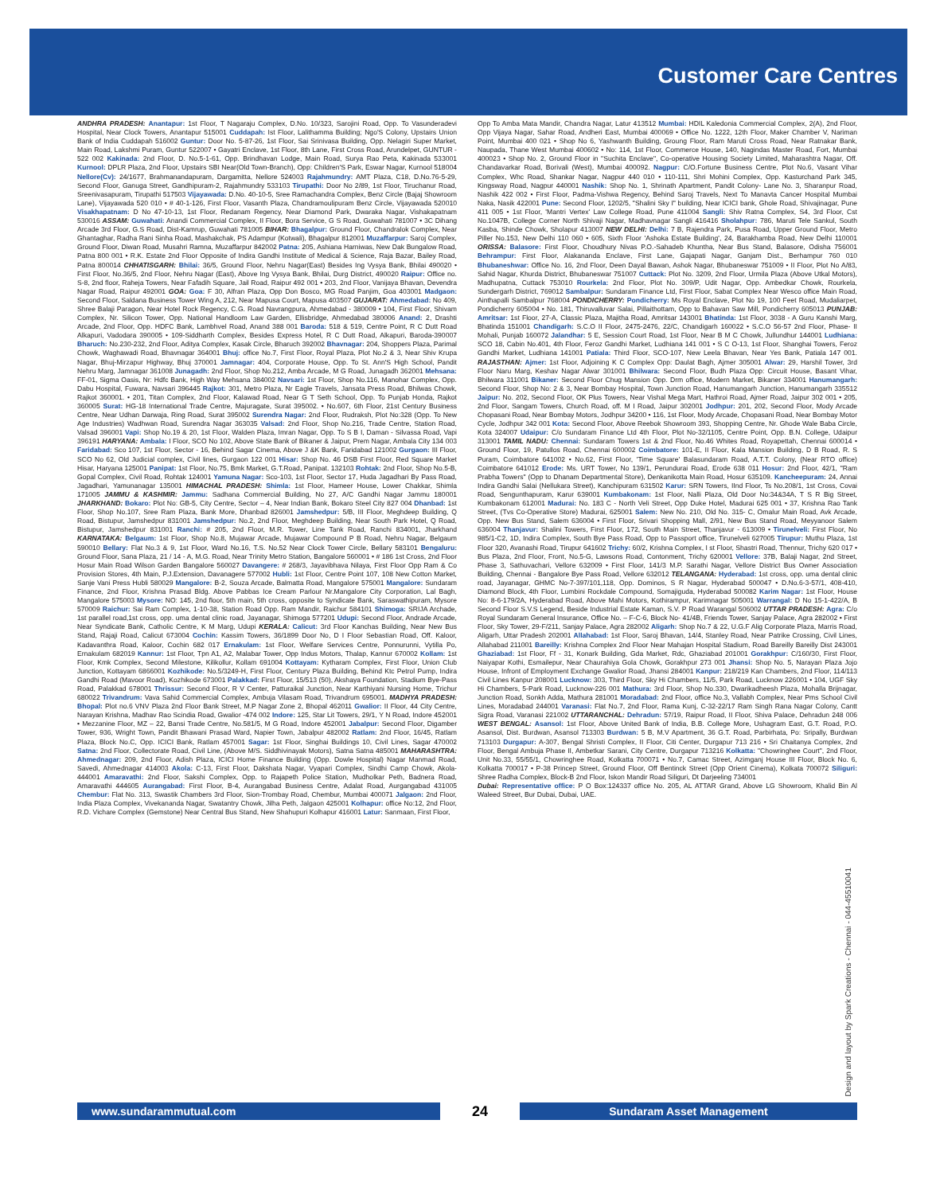Customer Care Centres
ANDHRA PRADESH: Anantapur: 1st Floor, T Nagaraju Complex, D.No. 10/323, Sarojini Road, Opp. To Vasunderadevi Hospital, Near Clock Towers, Anantapur 515001 Cuddapah: Ist Floor, Lalithamma Building; Ngo'S Colony, Upstairs Union Bank of India Cuddapah 516002 Guntur: Door No. 5-87-26, 1st Floor, Sai Srinivasa Building, Opp. Nelagiri Super Market, Main Road, Lakshmi Puram, Guntur 522007 • Gayatri Enclave, 1st Floor, 8th Lane, First Cross Road, Arundelpet, GUNTUR - 522 002 Kakinada: 2nd Floor, D. No.5-1-61, Opp. Brindhavan Lodge, Main Road, Surya Rao Peta, Kakinada 533001 Kurnool: DPLR Plaza, 2nd Floor, Upstairs SBI Near(Old Town-Branch), Opp: Children'S Park, Eswar Nagar, Kurnool 518004 Nellore(Cv): 24/1677, Brahmanandapuram, Dargamitta, Nellore 524003 Rajahmundry: AMT Plaza, C18, D.No.76-5-29, Second Floor, Ganuga Street, Gandhipuram-2, Rajahmundry 533103 Tirupathi: Door No 2/89, 1st Floor, Tiruchanur Road, Sreenivasapuram, Tirupathi 517503 Vijayawada: D.No. 40-10-5, Sree Ramachandra Complex, Benz Circle (Bajaj Showroom Lane), Vijayawada 520 010 • # 40-1-126, First Floor, Vasanth Plaza, Chandramoulipuram Benz Circle, Vijayawada 520010 Visakhapatnam: D No 47-10-13, 1st Floor, Redanam Regency, Near Diamond Park, Dwaraka Nagar, Vishakapatnam 530016 ASSAM: Guwahati: Anandi Commercial Complex, II Floor, Bora Service, G S Road, Guwahati 781007 • 3C Dihang Arcade 3rd Floor, G.S Road, Dist-Kamrup, Guwahati 781005 BIHAR: Bhagalpur: Ground Floor, Chandralok Complex, Near Ghantaghar, Radha Rani Sinha Road, Mashakchak, PS Adampur (Kotwali), Bhagalpur 812001 Muzaffarpur: Saroj Complex, Ground Floor, Diwan Road, Musahri Ramna, Muzaffarpur 842002 Patna: 205, Ashiana Harniwas, New Dak Bungalow Road, Patna 800 001 • R.K. Estate 2nd Floor Opposite of Indira Gandhi Institute of Medical & Science, Raja Bazar, Bailey Road, Patna 800014 CHHATISGARH: Bhilai: 36/5, Ground Floor, Nehru Nagar(East) Besides Ing Vysya Bank, Bhilai 490020 • First Floor, No.36/5, 2nd Floor, Nehru Nagar (East), Above Ing Vysya Bank, Bhilai, Durg District, 490020 Raipur: Office no. S-8, 2nd floor, Raheja Towers, Near Fafadih Square, Jail Road, Raipur 492 001 • 203, 2nd Floor, Vanijaya Bhavan, Devendra Nagar Road, Raipur 492001 GOA: Goa: F 30, Alfran Plaza, Opp Don Bosco, MG Road Panjim, Goa 403001 Madgaon: Second Floor, Saldana Business Tower Wing A, 212, Near Mapusa Court, Mapusa 403507 GUJARAT: Ahmedabad: No 409, Shree Balaji Paragon, Near Hotel Rock Regency, C.G. Road Navrangpura, Ahmedabad - 380009 • 104, First Floor, Shivam Complex, Nr. Silicon Tower, Opp. National Handloom Law Garden, Ellisbridge, Ahmedabad 380006 Anand: 2, Drashti Arcade, 2nd Floor, Opp. HDFC Bank, Lambhvel Road, Anand 388 001 Baroda: 518 & 519, Centre Point, R C Dutt Road Alkapuri, Vadodara 390005 • 109-Siddharth Complex, Besides Express Hotel, R C Dutt Road, Alkapuri, Baroda-390007 Bharuch: No.230-232, 2nd Floor, Aditya Complex, Kasak Circle, Bharuch 392002 Bhavnagar: 204, Shoppers Plaza, Parimal Chowk, Waghawadi Road, Bhavnagar 364001 Bhuj: office No.7, First Floor, Royal Plaza, Plot No.2 & 3, Near Shiv Krupa Nagar, Bhuj-Mirzapur Highway, Bhuj 370001 Jamnagar: 404, Corporate House, Opp. To St. Ann'S High School, Pandit Nehru Marg, Jamnagar 361008 Junagadh: 2nd Floor, Shop No.212, Amba Arcade, M G Road, Junagadh 362001 Mehsana: FF-01, Sigma Oasis, Nr: Hdfc Bank, High Way Mehsana 384002 Navsari: 1st Floor, Shop No.116, Manohar Complex, Opp. Dabu Hospital, Fuwara, Navsari 396445 Rajkot: 301, Metro Plaza, Nr Eagle Travels, Jansata Press Road, Bhilwas Chowk, Rajkot 360001. • 201, Titan Complex, 2nd Floor, Kalawad Road, Near G T Seth School, Opp. To Punjab Honda, Rajkot 360005 Surat: HG-18 International Trade Centre, Majuragate, Surat 395002. • No.607, 6th Floor, 21st Century Business Centre, Near Udhan Darwaja, Ring Road, Surat 395002 Surendra Nagar: 2nd Floor, Rudraksh, Plot No:328 (Opp. To New Age Industries) Wadhwan Road, Surendra Nagar 363035 Valsad: 2nd Floor, Shop No.216, Trade Centre, Station Road, Valsad 396001 Vapi: Shop No.19 & 20, 1st Floor, Walden Plaza, Imran Nagar, Opp. To S B I, Daman - Silvassa Road, Vapi 396191 HARYANA: Ambala: I Floor, SCO No 102, Above State Bank of Bikaner & Jaipur, Prem Nagar, Ambala City 134 003 Faridabad: Sco 107, 1st Floor, Sector - 16, Behind Sagar Cinema, Above J &K Bank, Faridabad 121002 Gurgaon: III Floor, SCO No 62, Old Judicial complex, Civil lines, Gurgaon 122 001 Hisar: Shop No. 46 DSB First Floor, Red Square Market Hisar, Haryana 125001 Panipat: 1st Floor, No.75, Bmk Market, G.T.Road, Panipat. 132103 Rohtak: 2nd Floor, Shop No.5-B, Gopal Complex, Civil Road, Rohtak 124001 Yamuna Nagar: Sco-103, 1st Floor, Sector 17, Huda Jagadhari By Pass Road, Jagadhari, Yamunanagar 135001 HIMACHAL PRADESH: Shimla: 1st Floor, Hameer House, Lower Chakkar, Shimla 171005 JAMMU & KASHMIR: Jammu: Sadhana Commercial Building, No 27, A/C Gandhi Nagar Jammu 180001 JHARKHAND: Bokaro: Plot No: GB-5, City Centre, Sector – 4, Near Indian Bank, Bokaro Steel City 827 004 Dhanbad: 1st Floor, Shop No.107, Sree Ram Plaza, Bank More, Dhanbad 826001 Jamshedpur: 5/B, III Floor, Meghdeep Building, Q Road, Bistupur, Jamshedpur 831001 Jamshedpur: No.2, 2nd Floor, Meghdeep Building, Near South Park Hotel, Q Road, Bistupur, Jamshedpur 831001 Ranchi: # 205, 2nd Floor, M.R. Tower, Line Tank Road, Ranchi 834001, Jharkhand KARNATAKA: Belgaum: 1st Floor, Shop No.8, Mujawar Arcade, Mujawar Compound P B Road, Nehru Nagar, Belgaum 590010 Bellary: Flat No.3 & 9, 1st Floor, Ward No.16, T.S. No.52 Near Clock Tower Circle, Bellary 583101 Bengaluru: Ground Floor, Sana Plaza, 21 / 14 - A, M.G. Road, Near Trinity Metro Station, Bangalore 560001 • # 186 1st Cross, 2nd Floor Hosur Main Road Wilson Garden Bangalore 560027 Davangere: # 268/3, Jayavibhava Nilaya, First Floor Opp Ram & Co Provision Stores, 4th Main, P.J.Extension, Davanagere 577002 Hubli: 1st Floor, Centre Point 107, 108 New Cotton Market, Sanje Vani Press Hubli 580029 Mangalore: B-2, Souza Arcade, Balmatta Road, Mangalore 575001 Mangalore: Sundaram Finance, 2nd Floor, Krishna Prasad Bldg. Above Pabbas Ice Cream Parlour Nr.Mangalore City Corporation, Lal Bagh, Mangalore 575003 Mysore: NO: 145, 2nd floor, 5th main, 5th cross, opposite to Syndicate Bank, Saraswathipuram, Mysore 570009 Raichur: Sai Ram Complex, 1-10-38, Station Road Opp. Ram Mandir, Raichur 584101 Shimoga: SRIJA Archade, 1st parallel road,1st cross, opp. uma dental clinic road, Jayanagar, Shimoga 577201 Udupi: Second Floor, Andrade Arcade, Near Syndicate Bank, Catholic Centre, K M Marg, Udupi KERALA: Calicut: 3rd Floor Kanchas Building, Near New Bus Stand, Rajaji Road, Calicut 673004 Cochin: Kassim Towers, 36/1899 Door No, D I Floor Sebastian Road, Off. Kaloor, Kadavanthra Road, Kaloor, Cochin 682 017 Ernakulam: 1st Floor, Welfare Services Centre, Ponnurunni, Vytilla Po, Ernakulam 682019 Kannur: 1st Floor, Tpn A1, A2, Malabar Tower, Opp Indus Motors, Thalap, Kannur 670002 Kollam: 1st Floor, Kmk Complex, Second Milestone, Kilikollur, Kollam 691004 Kottayam: Kytharam Complex, First Floor, Union Club Junction, Kottayam 6866001 Kozhikode: No.5/3249-H, First Floor, Century Plaza Building, Behind Ktc Petrol Pump, Indira Gandhi Road (Mavoor Road), Kozhikode 673001 Palakkad: First Floor, 15/513 (50), Akshaya Foundation, Stadium Bye-Pass Road, Palakkad 678001 Thrissur: Second Floor, R V Center, Patturaikal Junction, Near Karthiyani Nursing Home, Trichur 680022 Trivandrum: Vava Sahid Commercial Complex, Ambuja Vilasam Road, Trivandrum 695001. MADHYA PRADESH: Bhopal: Plot no.6 VNV Plaza 2nd Floor Bank Street, M.P Nagar Zone 2, Bhopal 462011 Gwalior: II Floor, 44 City Centre, Narayan Krishna, Madhav Rao Scindia Road, Gwalior -474 002 Indore: 125, Star Lit Towers, 29/1, Y N Road, Indore 452001 • Mezzanine Floor, MZ – 22, Bansi Trade Centre, No.581/5, M G Road, Indore 452001 Jabalpur: Second Floor, Digamber Tower, 936, Wright Town, Pandit Bhawani Prasad Ward, Napier Town, Jabalpur 482002 Ratlam: 2nd Floor, 16/45, Ratlam Plaza, Block No.C, Opp. ICICI Bank, Ratlam 457001 Sagar: 1st Floor, Singhai Buildings 10, Civil Lines, Sagar 470002 Satna: 2nd Floor, Collectorate Road, Civil Line, (Above M/S. Siddhivinayak Motors), Satna Satna 485001 MAHARASHTRA: Ahmednagar: 209, 2nd Floor, Adish Plaza, ICICI Home Finance Building (Opp. Dowle Hospital) Nagar Manmad Road, Savedi, Ahmednagar 414003 Akola: C-13, First Floor, Dakshata Nagar, Vyapari Complex, Sindhi Camp Chowk, Akola-444001 Amaravathi: 2nd Floor, Sakshi Complex, Opp. to Rajapeth Police Station, Mudholkar Peth, Badnera Road, Amaravathi 444605 Aurangabad: First Floor, B-4, Aurangabad Business Centre, Adalat Road, Aurgangabad 431005 Chembur: Flat No. 313, Swastik Chambers 3rd Floor, Sion-Trombay Road, Chembur, Mumbai 400071 Jalgaon: 2nd Floor, India Plaza Complex, Vivekananda Nagar, Swatantry Chowk, Jilha Peth, Jalgaon 425001 Kolhapur: office No:12, 2nd Floor, R.D. Vichare Complex (Gemstone) Near Central Bus Stand, New Shahupuri Kolhapur 416001 Latur: Sanmaan, First Floor,
Opp To Amba Mata Mandir, Chandra Nagar, Latur 413512 Mumbai: HDIL Kaledonia Commercial Complex, 2(A), 2nd Floor, Opp Vijaya Nagar, Sahar Road, Andheri East, Mumbai 400069 • Office No. 1222, 12th Floor, Maker Chamber V, Nariman Point, Mumbai 400 021 • Shop No 6, Yashwanth Building, Groung Floor, Ram Maruti Cross Road, Near Ratnakar Bank, Naupada, Thane West Mumbai 400602 • No: 114, 1st Floor, Commerce House, 140, Nagindas Master Road, Fort, Mumbai 400023 • Shop No. 2, Ground Floor in "Suchita Enclave", Co-operative Housing Society Limited, Maharashtra Nagar, Off. Chandavarkar Road, Borivali (West), Mumbai 400092. Nagpur: C/O.Fortune Business Centre, Plot No.6, Vasant Vihar Complex, Whc Road, Shankar Nagar, Nagpur 440 010 • 110-111, Shri Mohini Complex, Opp. Kasturchand Park 345, Kingsway Road, Nagpur 440001 Nashik: Shop No. 1, Shrinath Apartment, Pandit Colony- Lane No. 3, Sharanpur Road, Nashik 422 002 • First Floor, Padma-Vishwa Regency, Behind Saroj Travels, Next To Manavta Cancer Hospital Mumbai Naka, Nasik 422001 Pune: Second Floor, 1202/5, "Shalini Sky I" building, Near ICICI bank, Ghole Road, Shivajinagar, Pune 411 005 • 1st Floor, 'Mantri Vertex' Law College Road, Pune 411004 Sangli: Shiv Ratna Complex, S4, 3rd Floor, Cst No.1047B, College Corner North Shivaji Nagar, Madhavnagar Sangli 416416 Sholahpur: 786, Maruti Tele Sankul, South Kasba, Shinde Chowk, Sholapur 413007 NEW DELHI: Delhi: 7 B, Rajendra Park, Pusa Road, Upper Ground Floor, Metro Piller No.153, New Delhi 110 060 • 605, Sixth Floor 'Ashoka Estate Building', 24, Barakhamba Road, New Delhi 110001 ORISSA: Balasore: First Floor, Choudhury Nivas P.O.-Sahadeb Khuntha, Near Bus Stand, Balasore, Odisha 756001 Behrampur: First Floor, Alakananda Enclave, First Lane, Gajapati Nagar, Ganjam Dist., Berhampur 760 010 Bhubaneshwar: Office No. 16, 2nd Floor, Deen Dayal Bawan, Ashok Nagar, Bhubaneswar 751009 • II Floor, Plot No A/83, Sahid Nagar, Khurda District, Bhubaneswar 751007 Cuttack: Plot No. 3209, 2nd Floor, Urmila Plaza (Above Utkal Motors), Madhupatna, Cuttack 753010 Rourkela: 2nd Floor, Plot No. 309/P, Udit Nagar, Opp. Ambedkar Chowk, Rourkela, Sundergarh District, 769012 Sambalpur: Sundaram Finance Ltd, First Floor, Sabat Complex Near Wesco office Main Road, Ainthapalli Sambalpur 768004 PONDICHERRY: Pondicherry: Ms Royal Enclave, Plot No 19, 100 Feet Road, Mudaliarpet, Pondicherry 605004 • No. 181, Thiruvalluvar Salai, Pillaithottam, Opp to Bahavan Saw Mill, Pondicherry 605013 PUNJAB: Amritsar: 1st Floor, 27-A, Classic Plaza, Majitha Road, Amritsar 143001 Bhatinda: 1st Floor, 3038 - A Guru Kanshi Marg, Bhatinda 151001 Chandigarh: S.C.O II Floor, 2475-2476, 22/C, Chandigarh 160022 • S.C.O 56-57 2nd Floor, Phase- II Mohali, Punjab 160072 Jalandhar: 5 E, Session Court Road, 1st Floor, Near B M C Chowk, Jullundhur 144001 Ludhiana: SCO 18, Cabin No.401, 4th Floor, Feroz Gandhi Market, Ludhiana 141 001 • S C O-13, 1st Floor, Shanghai Towers, Feroz Gandhi Market, Ludhiana 141001 Patiala: Third Floor, SCO-107, New Leela Bhavan, Near Yes Bank, Patiala 147 001. RAJASTHAN: Ajmer: 1st Floor, Adjoining K C Complex Opp: Daulat Bagh, Ajmer 305001 Alwar: 29, Harshil Tower, 3rd Floor Naru Marg, Keshav Nagar Alwar 301001 Bhilwara: Second Floor, Budh Plaza Opp: Circuit House, Basant Vihar, Bhilwara 311001 Bikaner: Second Floor Chug Mansion Opp. Drm office, Modern Market, Bikaner 334001 Hanumangarh: Second Floor, Shop No: 2 & 3, Near Bombay Hospital, Town Junction Road, Hanumangarh Junction, Hanumangarh 335512 Jaipur: No. 202, Second Floor, OK Plus Towers, Near Vishal Mega Mart, Hathroi Road, Ajmer Road, Jaipur 302 001 • 205, 2nd Floor, Sangam Towers, Church Road, off. M I Road, Jaipur 302001 Jodhpur: 201, 202, Second Floor, Mody Arcade Chopasani Road, Near Bombay Motors, Jodhpur 34200 • 116, 1st Floor, Mody Arcade, Chopasani Road, Near Bombay Motor Cycle, Jodhpur 342 001 Kota: Second Floor, Above Reebok Showroom 393, Shopping Centre, Nr. Ghode Wale Baba Circle, Kota 324007 Udaipur: C/o Sundaram Finance Ltd 4th Floor, Plot No-32/1105, Centre Point, Opp. B.N. College, Udaipur 313001 TAMIL NADU: Chennai: Sundaram Towers 1st & 2nd Floor, No.46 Whites Road, Royapettah, Chennai 600014 • Ground Floor, 19, Patullos Road, Chennai 600002 Coimbatore: 101-E, II Floor, Kala Mansion Building, D B Road, R. S Puram, Coimbatore 641002 • No.62, First Floor, 'Time Square' Balasundaram Road, A.T.T. Colony, (Near RTO office) Coimbatore 641012 Erode: Ms. URT Tower, No 139/1, Perundurai Road, Erode 638 011 Hosur: 2nd Floor, 42/1, "Ram Prabha Towers" (Opp to Dhanam Departmental Store), Denkanikotta Main Road, Hosur 635109. Kancheepuram: 24, Annai Indira Gandhi Salai (Nellukara Street), Kanchipuram 631502 Karur: SRN Towers, IInd Floor, Ts No.208/1, 1st Cross, Covai Road, Sengunthapuram, Karur 639001 Kumbakonam: 1st Floor, Nalli Plaza, Old Door No:34&34A, T S R Big Street, Kumbakonam 612001 Madurai: No. 183 C - North Veli Street, Opp Duke Hotel, Madurai 625 001 • 37, Krishna Rao Tank Street, (Tvs Co-Operative Store) Madurai, 625001 Salem: New No. 210, Old No. 315- C, Omalur Main Road, Avk Arcade, Opp. New Bus Stand, Salem 636004 • First Floor, Srivari Shopping Mall, 2/91, New Bus Stand Road, Meyyanoor Salem 636004 Thanjavur: Shalini Towers, First Floor, 172, South Main Street, Thanjavur - 613009 • Tirunelveli: First Floor, No 985/1-C2, 1D, Indira Complex, South Bye Pass Road, Opp to Passport office, Tirunelveli 627005 Tirupur: Muthu Plaza, 1st Floor 320, Avanashi Road, Tirupur 641602 Trichy: 60/2, Krishna Complex, I st Floor, Shastri Road, Thennur, Trichy 620 017 • Bus Plaza, 2nd Floor, Front, No.5-G, Lawsons Road, Contonment, Trichy 620001 Vellore: 37B, Balaji Nagar, 2nd Street, Phase 3, Sathuvachari, Vellore 632009 • First Floor, 141/3 M.P. Sarathi Nagar, Vellore District Bus Owner Association Building, Chennai - Bangalore Bye Pass Road, Vellore 632012 TELANGANA: Hyderabad: 1st cross, opp. uma dental clinic road, Jayanagar, GHMC No-7-397/101,118, Opp. Dominos, S R Nagar, Hyderabad 500047 • D.No.6-3-57/1, 408-410, Diamond Block, 4th Floor, Lumbini Rockdale Compound, Somajiguda, Hyderabad 500082 Karim Nagar: 1st Floor, House No: 8-6-179/2A, Hyderabad Road, Above Mahi Motors, Kothirampur, Karimnagar 505001 Warrangal: D No 15-1-422/A, B Second Floor S.V.S Legend, Beside Industrial Estate Kaman, S.V. P Road Warangal 506002 UTTAR PRADESH: Agra: C/o Royal Sundaram General Insurance, Office No. – F-C-6, Block No- 41/4B, Friends Tower, Sanjay Palace, Agra 282002 • First Floor, Sky Tower, 29-F/211, Sanjay Palace, Agra 282002 Aligarh: Shop No.7 & 22, U.G.F Alig Corporate Plaza, Marris Road, Aligarh, Uttar Pradesh 202001 Allahabad: 1st Floor, Saroj Bhavan, 14/4, Stanley Road, Near Patrike Crossing, Civil Lines, Allahabad 211001 Bareilly: Krishna Complex 2nd Floor Near Mahajan Hospital Stadium, Road Bareilly Bareilly Dist 243001 Ghaziabad: 1st Floor, Ff - 31, Konark Building, Gda Market, Rdc, Ghaziabad 201001 Gorakhpur: C/160/30, First Floor, Naiyapar Kothi, Esmailepur, Near Chaurahiya Gola Chowk, Gorakhpur 273 001 Jhansi: Shop No. 5, Narayan Plaza Jojo House, Infront of Employment Exchange Gwalior Road, Jhansi 284001 Kanpur: 218/219 Kan Chambers, 2nd Floor, 114/113 Civil Lines Kanpur 208001 Lucknow: 303, Third Floor, Sky Hi Chambers, 11/5, Park Road, Lucknow 226001 • 104, UGF Sky Hi Chambers, 5-Park Road, Lucknow-226 001 Mathura: 3rd Floor, Shop No.330, Dwarikadheesh Plaza, Mohalla Brijnagar, Junction Road, Sonkh Adda, Mathura 281001 Moradabad: 2nd Floor, office No.3, Vallabh Complex, Near Pms School Civil Lines, Moradabad 244001 Varanasi: Flat No.7, 2nd Floor, Rama Kunj, C-32-22/17 Ram Singh Rana Nagar Colony, Cantt Sigra Road, Varanasi 221002 UTTARANCHAL: Dehradun: 57/19, Raipur Road, II Floor, Shiva Palace, Dehradun 248 006 WEST BENGAL: Asansol: 1st Floor, Above United Bank of India, B.B. College More, Ushagram East, G.T. Road, P.O. Asansol, Dist. Burdwan, Asansol 713303 Burdwan: 5 B, M.V Apartment, 36 G.T. Road, Parbirhata, Po: Sripally, Burdwan 713103 Durgapur: A-307, Bengal Shristi Complex, II Floor, Citi Center, Durgapur 713 216 • Sri Chaitanya Complex, 2nd Floor, Bengal Ambuja Phase II, Ambetkar Sarani, City Centre, Durgapur 713216 Kolkatta: "Chowringhee Court", 2nd Floor, Unit No.33, 55/55/1, Chowringhee Road, Kolkatta 700071 • No.7, Camac Street, Azimganj House III Floor, Block No. 6, Kolkatta 700017 • P-38 Princep Street, Ground Floor, Off Bentinck Street (Opp Orient Cinema), Kolkata 700072 Siliguri: Shree Radha Complex, Block-B 2nd Floor, Iskon Mandir Road Siliguri, Dt Darjeeling 734001
Dubai: Representative office: P O Box:124337 office No. 205, AL ATTAR Grand, Above LG Showroom, Khalid Bin Al Waleed Street, Bur Dubai, Dubai, UAE.
www.sundarammutual.com
24
Sundaram Asset Management
Design and layout by Spark Creations - Chennai - 044-45510041